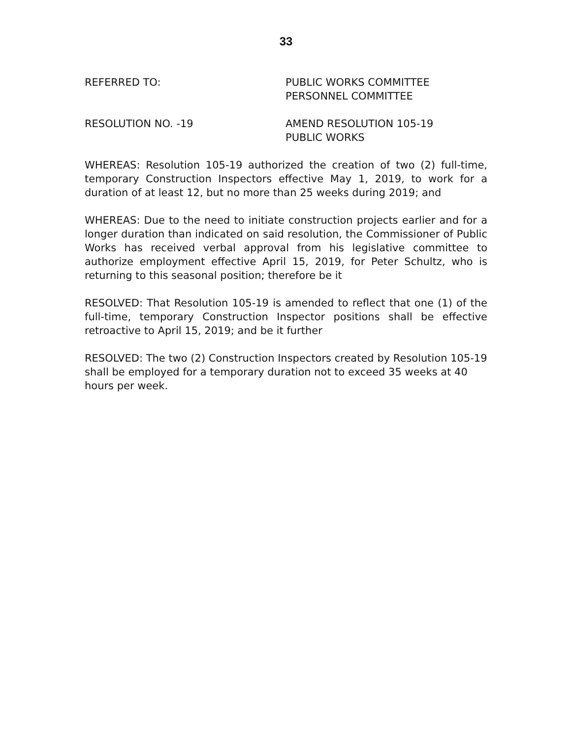33
REFERRED TO: PUBLIC WORKS COMMITTEE
PERSONNEL COMMITTEE
RESOLUTION NO. -19 AMEND RESOLUTION 105-19
PUBLIC WORKS
WHEREAS: Resolution 105-19 authorized the creation of two (2) full-time, temporary Construction Inspectors effective May 1, 2019, to work for a duration of at least 12, but no more than 25 weeks during 2019; and
WHEREAS: Due to the need to initiate construction projects earlier and for a longer duration than indicated on said resolution, the Commissioner of Public Works has received verbal approval from his legislative committee to authorize employment effective April 15, 2019, for Peter Schultz, who is returning to this seasonal position; therefore be it
RESOLVED: That Resolution 105-19 is amended to reflect that one (1) of the full-time, temporary Construction Inspector positions shall be effective retroactive to April 15, 2019; and be it further
RESOLVED: The two (2) Construction Inspectors created by Resolution 105-19 shall be employed for a temporary duration not to exceed 35 weeks at 40 hours per week.